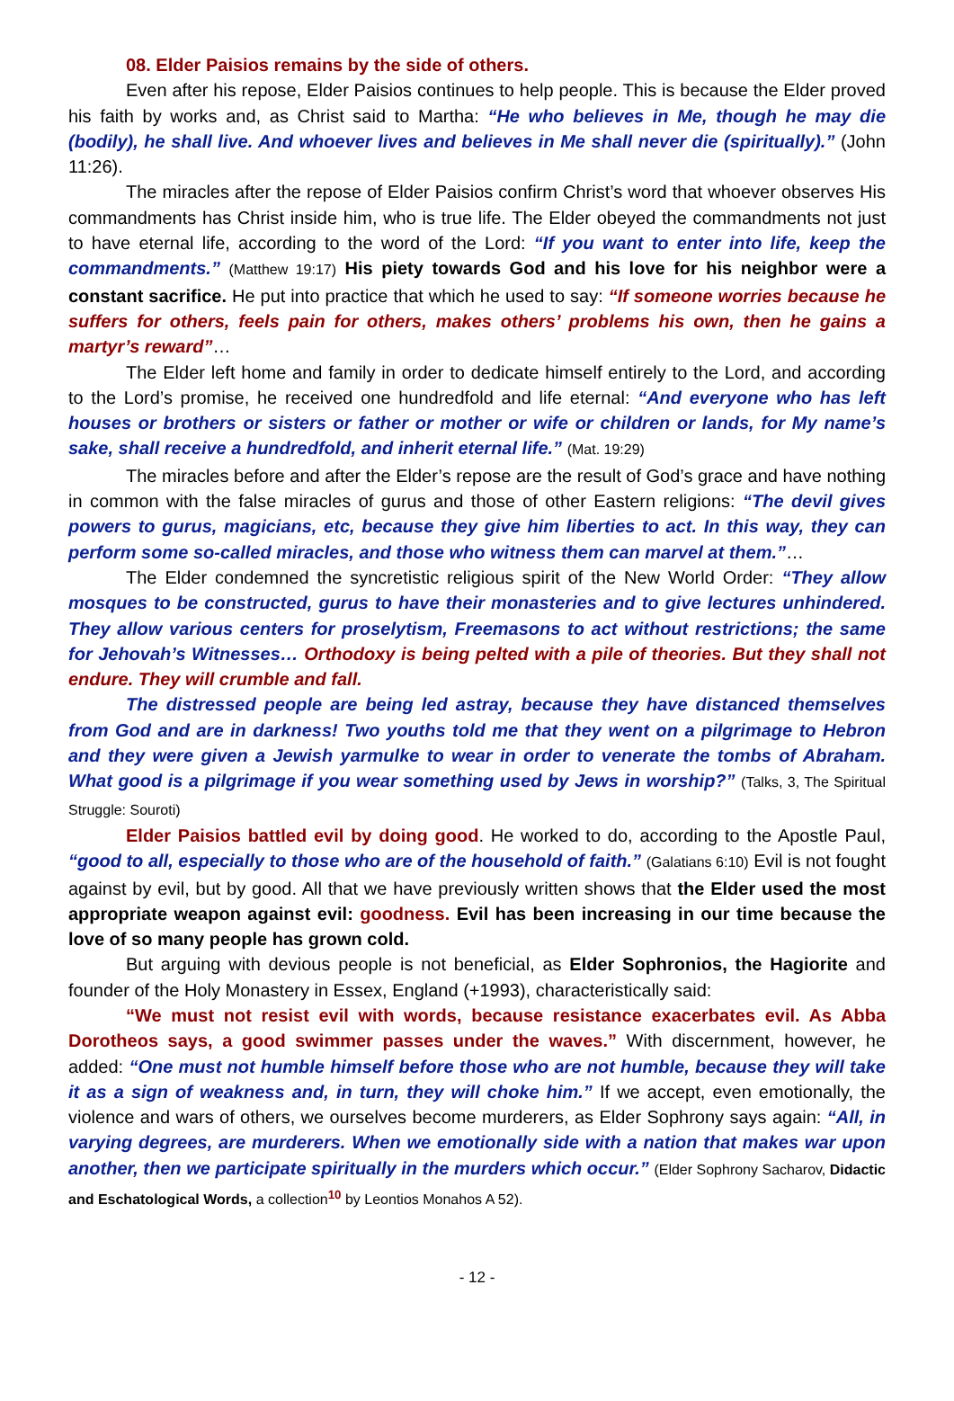08. Elder Paisios remains by the side of others.
Even after his repose, Elder Paisios continues to help people. This is because the Elder proved his faith by works and, as Christ said to Martha: “He who believes in Me, though he may die (bodily), he shall live. And whoever lives and believes in Me shall never die (spiritually).” (John 11:26).
The miracles after the repose of Elder Paisios confirm Christ’s word that whoever observes His commandments has Christ inside him, who is true life. The Elder obeyed the commandments not just to have eternal life, according to the word of the Lord: “If you want to enter into life, keep the commandments.” (Matthew 19:17) His piety towards God and his love for his neighbor were a constant sacrifice. He put into practice that which he used to say: “If someone worries because he suffers for others, feels pain for others, makes others’ problems his own, then he gains a martyr’s reward”…
The Elder left home and family in order to dedicate himself entirely to the Lord, and according to the Lord’s promise, he received one hundredfold and life eternal: “And everyone who has left houses or brothers or sisters or father or mother or wife or children or lands, for My name’s sake, shall receive a hundredfold, and inherit eternal life.” (Mat. 19:29)
The miracles before and after the Elder’s repose are the result of God’s grace and have nothing in common with the false miracles of gurus and those of other Eastern religions: “The devil gives powers to gurus, magicians, etc, because they give him liberties to act. In this way, they can perform some so-called miracles, and those who witness them can marvel at them.”…
The Elder condemned the syncretistic religious spirit of the New World Order: “They allow mosques to be constructed, gurus to have their monasteries and to give lectures unhindered. They allow various centers for proselytism, Freemasons to act without restrictions; the same for Jehovah’s Witnesses… Orthodoxy is being pelted with a pile of theories. But they shall not endure. They will crumble and fall.
The distressed people are being led astray, because they have distanced themselves from God and are in darkness! Two youths told me that they went on a pilgrimage to Hebron and they were given a Jewish yarmulke to wear in order to venerate the tombs of Abraham. What good is a pilgrimage if you wear something used by Jews in worship?” (Talks, 3, The Spiritual Struggle: Souroti)
Elder Paisios battled evil by doing good. He worked to do, according to the Apostle Paul, “good to all, especially to those who are of the household of faith.” (Galatians 6:10) Evil is not fought against by evil, but by good. All that we have previously written shows that the Elder used the most appropriate weapon against evil: goodness. Evil has been increasing in our time because the love of so many people has grown cold.
But arguing with devious people is not beneficial, as Elder Sophronios, the Hagiorite and founder of the Holy Monastery in Essex, England (+1993), characteristically said:
“We must not resist evil with words, because resistance exacerbates evil. As Abba Dorotheos says, a good swimmer passes under the waves.” With discernment, however, he added: “One must not humble himself before those who are not humble, because they will take it as a sign of weakness and, in turn, they will choke him.” If we accept, even emotionally, the violence and wars of others, we ourselves become murderers, as Elder Sophrony says again: “All, in varying degrees, are murderers. When we emotionally side with a nation that makes war upon another, then we participate spiritually in the murders which occur.” (Elder Sophrony Sacharov, Didactic and Eschatological Words, a collection<sup>10</sup> by Leontios Monahos A 52).
- 12 -